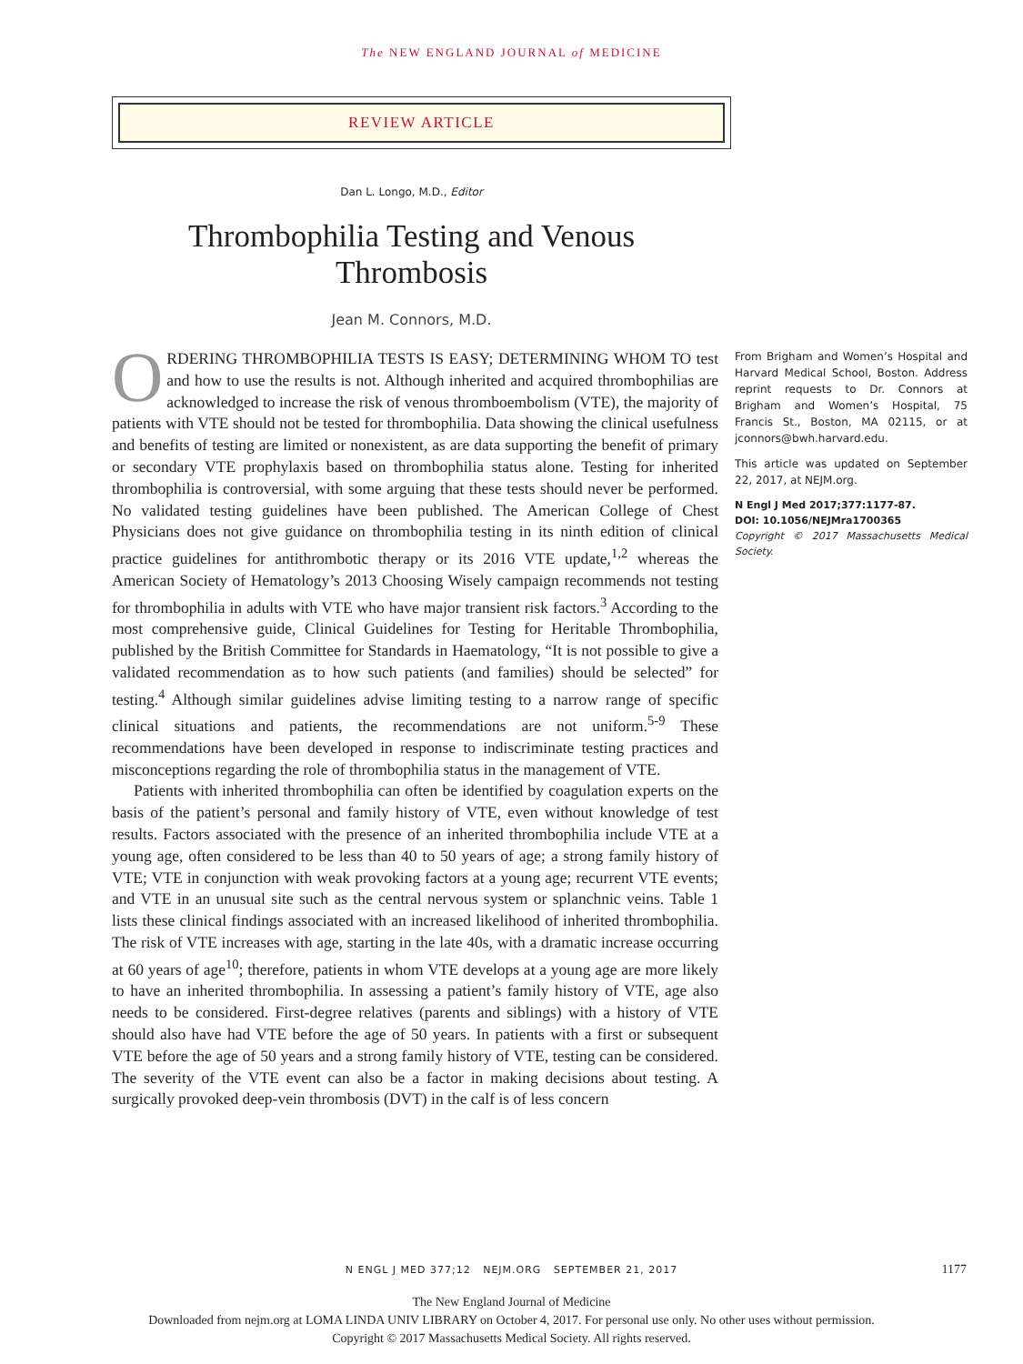The NEW ENGLAND JOURNAL of MEDICINE
REVIEW ARTICLE
Dan L. Longo, M.D., Editor
Thrombophilia Testing and Venous
Thrombosis
Jean M. Connors, M.D.
ORDERING THROMBOPHILIA TESTS IS EASY; DETERMINING WHOM TO test and how to use the results is not. Although inherited and acquired thrombophilias are acknowledged to increase the risk of venous thromboembolism (VTE), the majority of patients with VTE should not be tested for thrombophilia. Data showing the clinical usefulness and benefits of testing are limited or nonexistent, as are data supporting the benefit of primary or secondary VTE prophylaxis based on thrombophilia status alone. Testing for inherited thrombophilia is controversial, with some arguing that these tests should never be performed. No validated testing guidelines have been published. The American College of Chest Physicians does not give guidance on thrombophilia testing in its ninth edition of clinical practice guidelines for antithrombotic therapy or its 2016 VTE update,<sup>1,2</sup> whereas the American Society of Hematology’s 2013 Choosing Wisely campaign recommends not testing for thrombophilia in adults with VTE who have major transient risk factors.<sup>3</sup> According to the most comprehensive guide, Clinical Guidelines for Testing for Heritable Thrombophilia, published by the British Committee for Standards in Haematology, “It is not possible to give a validated recommendation as to how such patients (and families) should be selected” for testing.<sup>4</sup> Although similar guidelines advise limiting testing to a narrow range of specific clinical situations and patients, the recommendations are not uniform.<sup>5-9</sup> These recommendations have been developed in response to indiscriminate testing practices and misconceptions regarding the role of thrombophilia status in the management of VTE.
Patients with inherited thrombophilia can often be identified by coagulation experts on the basis of the patient’s personal and family history of VTE, even without knowledge of test results. Factors associated with the presence of an inherited thrombophilia include VTE at a young age, often considered to be less than 40 to 50 years of age; a strong family history of VTE; VTE in conjunction with weak provoking factors at a young age; recurrent VTE events; and VTE in an unusual site such as the central nervous system or splanchnic veins. Table 1 lists these clinical findings associated with an increased likelihood of inherited thrombophilia. The risk of VTE increases with age, starting in the late 40s, with a dramatic increase occurring at 60 years of age<sup>10</sup>; therefore, patients in whom VTE develops at a young age are more likely to have an inherited thrombophilia. In assessing a patient’s family history of VTE, age also needs to be considered. First-degree relatives (parents and siblings) with a history of VTE should also have had VTE before the age of 50 years. In patients with a first or subsequent VTE before the age of 50 years and a strong family history of VTE, testing can be considered. The severity of the VTE event can also be a factor in making decisions about testing. A surgically provoked deep-vein thrombosis (DVT) in the calf is of less concern
From Brigham and Women’s Hospital and Harvard Medical School, Boston. Address reprint requests to Dr. Connors at Brigham and Women’s Hospital, 75 Francis St., Boston, MA 02115, or at jconnors@bwh.harvard.edu.
This article was updated on September 22, 2017, at NEJM.org.
N Engl J Med 2017;377:1177-87.
DOI: 10.1056/NEJMra1700365
Copyright © 2017 Massachusetts Medical Society.
N ENGL J MED 377;12 NEJM.ORG SEPTEMBER 21, 2017 1177
The New England Journal of Medicine
Downloaded from nejm.org at LOMA LINDA UNIV LIBRARY on October 4, 2017. For personal use only. No other uses without permission.
Copyright © 2017 Massachusetts Medical Society. All rights reserved.